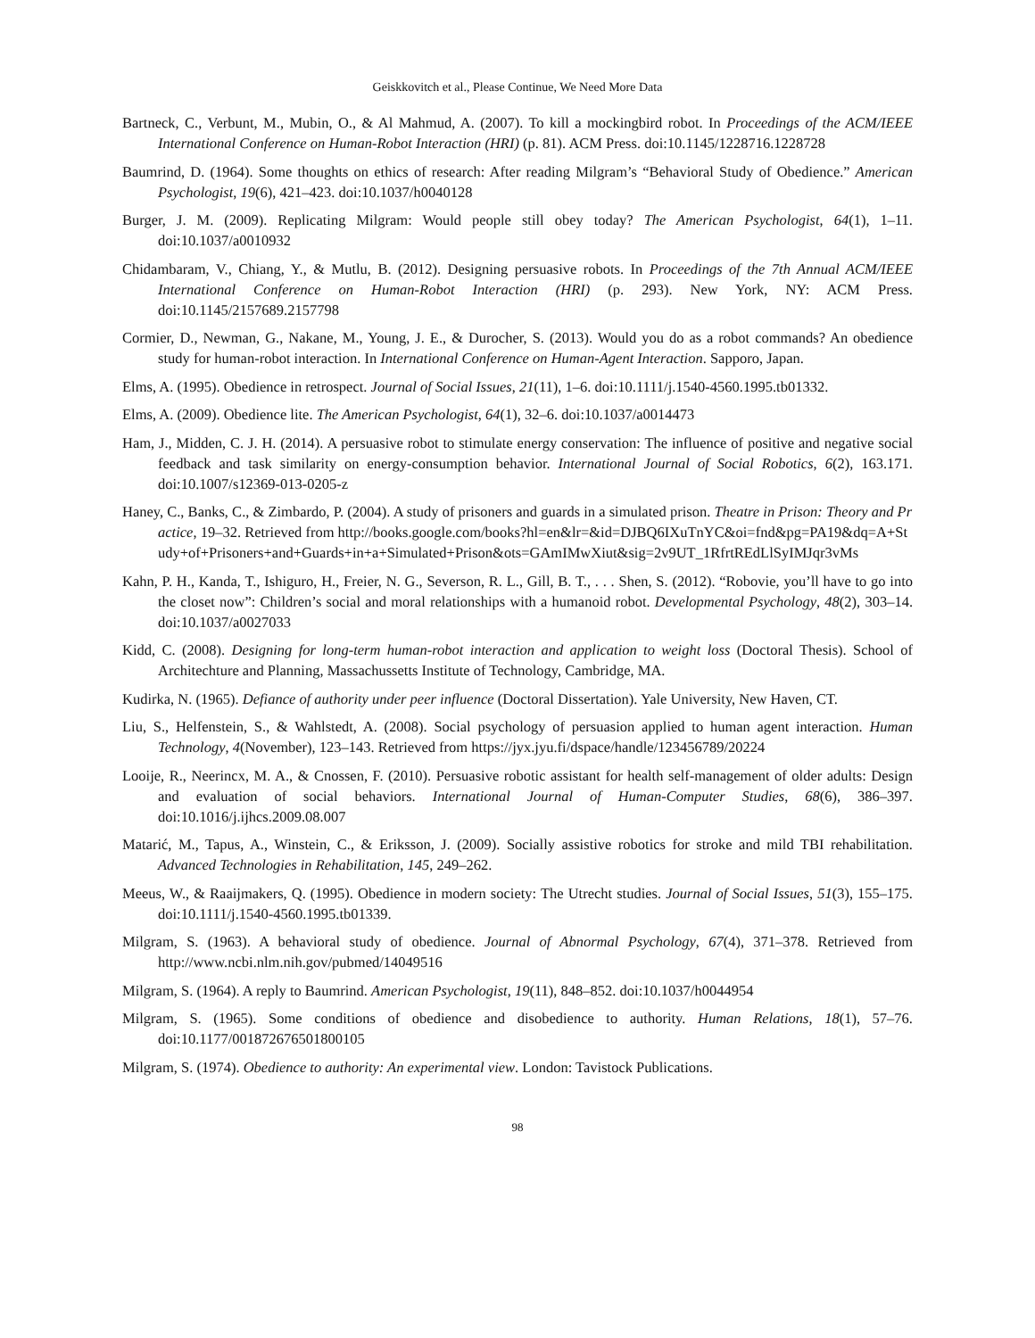Geiskkovitch et al., Please Continue, We Need More Data
Bartneck, C., Verbunt, M., Mubin, O., & Al Mahmud, A. (2007). To kill a mockingbird robot. In Proceedings of the ACM/IEEE International Conference on Human-Robot Interaction (HRI) (p. 81). ACM Press. doi:10.1145/1228716.1228728
Baumrind, D. (1964). Some thoughts on ethics of research: After reading Milgram’s “Behavioral Study of Obedience.” American Psychologist, 19(6), 421–423. doi:10.1037/h0040128
Burger, J. M. (2009). Replicating Milgram: Would people still obey today? The American Psychologist, 64(1), 1–11. doi:10.1037/a0010932
Chidambaram, V., Chiang, Y., & Mutlu, B. (2012). Designing persuasive robots. In Proceedings of the 7th Annual ACM/IEEE International Conference on Human-Robot Interaction (HRI) (p. 293). New York, NY: ACM Press. doi:10.1145/2157689.2157798
Cormier, D., Newman, G., Nakane, M., Young, J. E., & Durocher, S. (2013). Would you do as a robot commands? An obedience study for human-robot interaction. In International Conference on Human-Agent Interaction. Sapporo, Japan.
Elms, A. (1995). Obedience in retrospect. Journal of Social Issues, 21(11), 1–6. doi:10.1111/j.1540-4560.1995.tb01332.
Elms, A. (2009). Obedience lite. The American Psychologist, 64(1), 32–6. doi:10.1037/a0014473
Ham, J., Midden, C. J. H. (2014). A persuasive robot to stimulate energy conservation: The influence of positive and negative social feedback and task similarity on energy-consumption behavior. International Journal of Social Robotics, 6(2), 163.171. doi:10.1007/s12369-013-0205-z
Haney, C., Banks, C., & Zimbardo, P. (2004). A study of prisoners and guards in a simulated prison. Theatre in Prison: Theory and Practice, 19–32. Retrieved from http://books.google.com/books?hl=en&lr=&id=DJBQ6IXuTnYC&oi=fnd&pg=PA19&dq=A+Study+of+Prisoners+and+Guards+in+a+Simulated+Prison&ots=GAmIMwXiut&sig=2v9UT_1RfrtREdLlSyIMJqr3vMs
Kahn, P. H., Kanda, T., Ishiguro, H., Freier, N. G., Severson, R. L., Gill, B. T., . . . Shen, S. (2012). “Robovie, you’ll have to go into the closet now”: Children’s social and moral relationships with a humanoid robot. Developmental Psychology, 48(2), 303–14. doi:10.1037/a0027033
Kidd, C. (2008). Designing for long-term human-robot interaction and application to weight loss (Doctoral Thesis). School of Architechture and Planning, Massachussetts Institute of Technology, Cambridge, MA.
Kudirka, N. (1965). Defiance of authority under peer influence (Doctoral Dissertation). Yale University, New Haven, CT.
Liu, S., Helfenstein, S., & Wahlstedt, A. (2008). Social psychology of persuasion applied to human agent interaction. Human Technology, 4(November), 123–143. Retrieved from https://jyx.jyu.fi/dspace/handle/123456789/20224
Looije, R., Neerincx, M. A., & Cnossen, F. (2010). Persuasive robotic assistant for health self-management of older adults: Design and evaluation of social behaviors. International Journal of Human-Computer Studies, 68(6), 386–397. doi:10.1016/j.ijhcs.2009.08.007
Matarić, M., Tapus, A., Winstein, C., & Eriksson, J. (2009). Socially assistive robotics for stroke and mild TBI rehabilitation. Advanced Technologies in Rehabilitation, 145, 249–262.
Meeus, W., & Raaijmakers, Q. (1995). Obedience in modern society: The Utrecht studies. Journal of Social Issues, 51(3), 155–175. doi:10.1111/j.1540-4560.1995.tb01339.
Milgram, S. (1963). A behavioral study of obedience. Journal of Abnormal Psychology, 67(4), 371–378. Retrieved from http://www.ncbi.nlm.nih.gov/pubmed/14049516
Milgram, S. (1964). A reply to Baumrind. American Psychologist, 19(11), 848–852. doi:10.1037/h0044954
Milgram, S. (1965). Some conditions of obedience and disobedience to authority. Human Relations, 18(1), 57–76. doi:10.1177/001872676501800105
Milgram, S. (1974). Obedience to authority: An experimental view. London: Tavistock Publications.
98